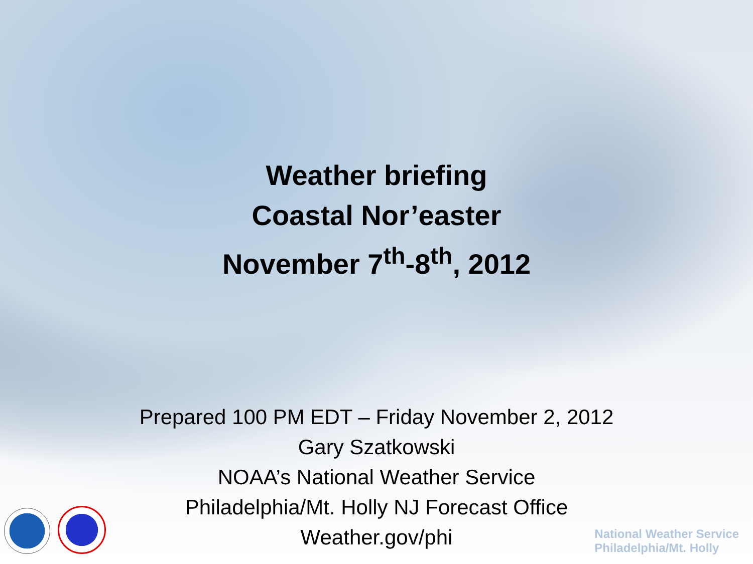Weather briefing
Coastal Nor’easter
November 7<sup>th</sup>-8<sup>th</sup>, 2012
Prepared 100 PM EDT – Friday November 2, 2012
Gary Szatkowski
NOAA’s National Weather Service
Philadelphia/Mt. Holly NJ Forecast Office
Weather.gov/phi
National Weather Service
Philadelphia/Mt. Holly